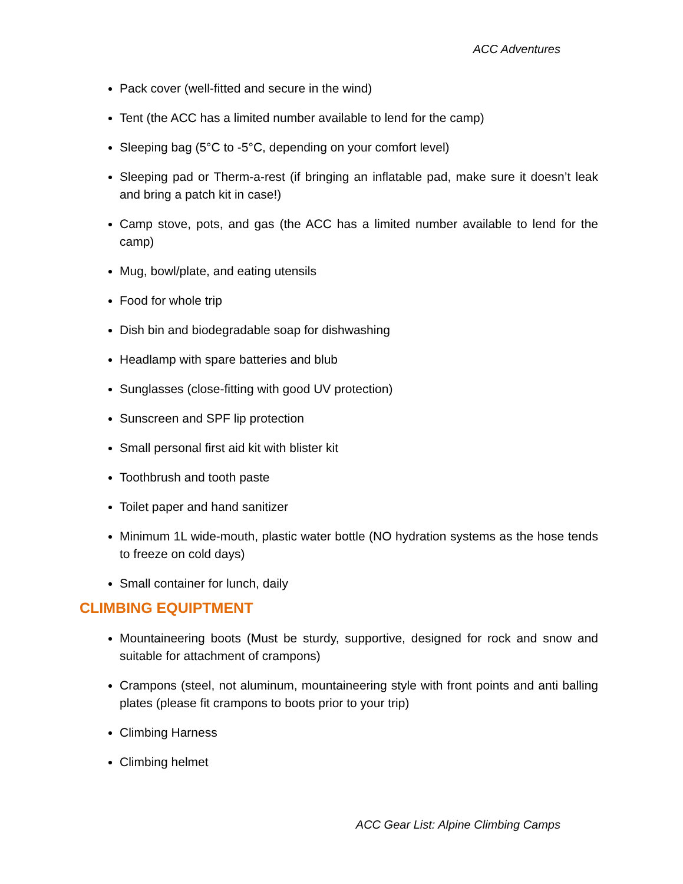ACC Adventures
Pack cover (well-fitted and secure in the wind)
Tent (the ACC has a limited number available to lend for the camp)
Sleeping bag (5°C to -5°C, depending on your comfort level)
Sleeping pad or Therm-a-rest (if bringing an inflatable pad, make sure it doesn’t leak and bring a patch kit in case!)
Camp stove, pots, and gas (the ACC has a limited number available to lend for the camp)
Mug, bowl/plate, and eating utensils
Food for whole trip
Dish bin and biodegradable soap for dishwashing
Headlamp with spare batteries and blub
Sunglasses (close-fitting with good UV protection)
Sunscreen and SPF lip protection
Small personal first aid kit with blister kit
Toothbrush and tooth paste
Toilet paper and hand sanitizer
Minimum 1L wide-mouth, plastic water bottle (NO hydration systems as the hose tends to freeze on cold days)
Small container for lunch, daily
CLIMBING EQUIPTMENT
Mountaineering boots (Must be sturdy, supportive, designed for rock and snow and suitable for attachment of crampons)
Crampons (steel, not aluminum, mountaineering style with front points and anti balling plates (please fit crampons to boots prior to your trip)
Climbing Harness
Climbing helmet
ACC Gear List: Alpine Climbing Camps